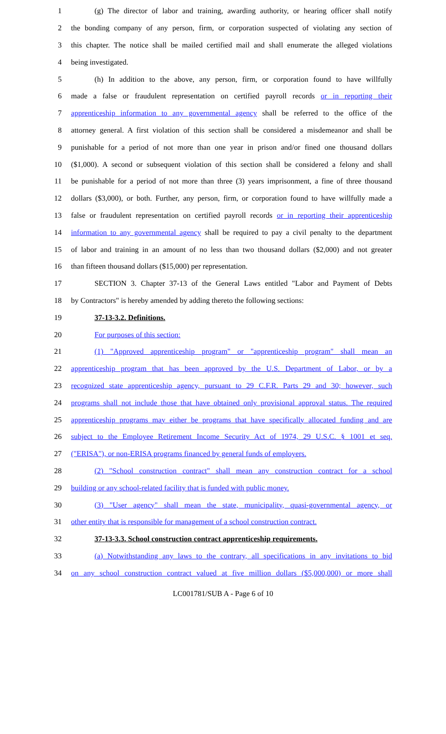1 (g) The director of labor and training, awarding authority, or hearing officer shall notify
2 the bonding company of any person, firm, or corporation suspected of violating any section of
3 this chapter. The notice shall be mailed certified mail and shall enumerate the alleged violations
4 being investigated.
5 (h) In addition to the above, any person, firm, or corporation found to have willfully
6 made a false or fraudulent representation on certified payroll records or in reporting their
7 apprenticeship information to any governmental agency shall be referred to the office of the
8 attorney general. A first violation of this section shall be considered a misdemeanor and shall be
9 punishable for a period of not more than one year in prison and/or fined one thousand dollars
10 ($1,000). A second or subsequent violation of this section shall be considered a felony and shall
11 be punishable for a period of not more than three (3) years imprisonment, a fine of three thousand
12 dollars ($3,000), or both. Further, any person, firm, or corporation found to have willfully made a
13 false or fraudulent representation on certified payroll records or in reporting their apprenticeship
14 information to any governmental agency shall be required to pay a civil penalty to the department
15 of labor and training in an amount of no less than two thousand dollars ($2,000) and not greater
16 than fifteen thousand dollars ($15,000) per representation.
17 SECTION 3. Chapter 37-13 of the General Laws entitled "Labor and Payment of Debts
18 by Contractors" is hereby amended by adding thereto the following sections:
19 37-13-3.2. Definitions.
20 For purposes of this section:
21 (1) "Approved apprenticeship program" or "apprenticeship program" shall mean an
22 apprenticeship program that has been approved by the U.S. Department of Labor, or by a
23 recognized state apprenticeship agency, pursuant to 29 C.F.R. Parts 29 and 30; however, such
24 programs shall not include those that have obtained only provisional approval status. The required
25 apprenticeship programs may either be programs that have specifically allocated funding and are
26 subject to the Employee Retirement Income Security Act of 1974, 29 U.S.C. § 1001 et seq.
27 ("ERISA"), or non-ERISA programs financed by general funds of employers.
28 (2) "School construction contract" shall mean any construction contract for a school
29 building or any school-related facility that is funded with public money.
30 (3) "User agency" shall mean the state, municipality, quasi-governmental agency, or
31 other entity that is responsible for management of a school construction contract.
32 37-13-3.3. School construction contract apprenticeship requirements.
33 (a) Notwithstanding any laws to the contrary, all specifications in any invitations to bid
34 on any school construction contract valued at five million dollars ($5,000,000) or more shall
LC001781/SUB A - Page 6 of 10